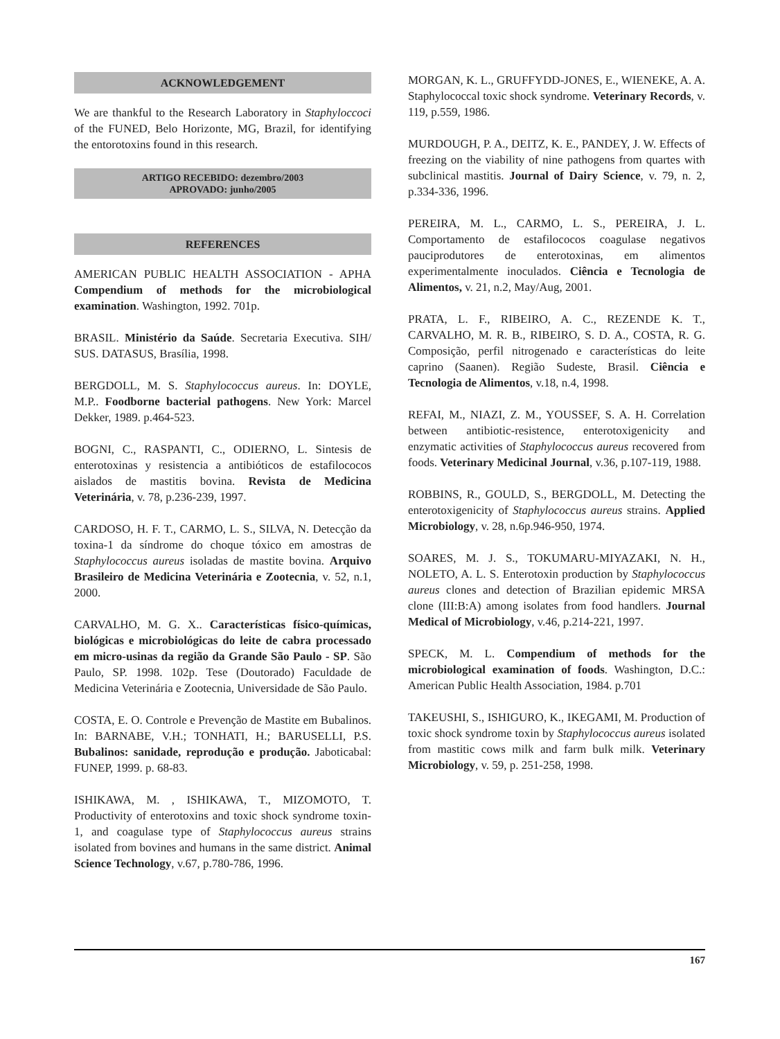ACKNOWLEDGEMENT
We are thankful to the Research Laboratory in Staphyloccoci of the FUNED, Belo Horizonte, MG, Brazil, for identifying the entorotoxins found in this research.
ARTIGO RECEBIDO: dezembro/2003
APROVADO: junho/2005
REFERENCES
AMERICAN PUBLIC HEALTH ASSOCIATION - APHA Compendium of methods for the microbiological examination. Washington, 1992. 701p.
BRASIL. Ministério da Saúde. Secretaria Executiva. SIH/ SUS. DATASUS, Brasília, 1998.
BERGDOLL, M. S. Staphylococcus aureus. In: DOYLE, M.P.. Foodborne bacterial pathogens. New York: Marcel Dekker, 1989. p.464-523.
BOGNI, C., RASPANTI, C., ODIERNO, L. Sintesis de enterotoxinas y resistencia a antibióticos de estafilococos aislados de mastitis bovina. Revista de Medicina Veterinária, v. 78, p.236-239, 1997.
CARDOSO, H. F. T., CARMO, L. S., SILVA, N. Detecção da toxina-1 da síndrome do choque tóxico em amostras de Staphylococcus aureus isoladas de mastite bovina. Arquivo Brasileiro de Medicina Veterinária e Zootecnia, v. 52, n.1, 2000.
CARVALHO, M. G. X.. Características físico-químicas, biológicas e microbiológicas do leite de cabra processado em micro-usinas da região da Grande São Paulo - SP. São Paulo, SP. 1998. 102p. Tese (Doutorado) Faculdade de Medicina Veterinária e Zootecnia, Universidade de São Paulo.
COSTA, E. O. Controle e Prevenção de Mastite em Bubalinos. In: BARNABE, V.H.; TONHATI, H.; BARUSELLI, P.S. Bubalinos: sanidade, reprodução e produção. Jaboticabal: FUNEP, 1999. p. 68-83.
ISHIKAWA, M. , ISHIKAWA, T., MIZOMOTO, T. Productivity of enterotoxins and toxic shock syndrome toxin-1, and coagulase type of Staphylococcus aureus strains isolated from bovines and humans in the same district. Animal Science Technology, v.67, p.780-786, 1996.
MORGAN, K. L., GRUFFYDD-JONES, E., WIENEKE, A. A. Staphylococcal toxic shock syndrome. Veterinary Records, v. 119, p.559, 1986.
MURDOUGH, P. A., DEITZ, K. E., PANDEY, J. W. Effects of freezing on the viability of nine pathogens from quartes with subclinical mastitis. Journal of Dairy Science, v. 79, n. 2, p.334-336, 1996.
PEREIRA, M. L., CARMO, L. S., PEREIRA, J. L. Comportamento de estafilococos coagulase negativos pauciprodutores de enterotoxinas, em alimentos experimentalmente inoculados. Ciência e Tecnologia de Alimentos, v. 21, n.2, May/Aug, 2001.
PRATA, L. F., RIBEIRO, A. C., REZENDE K. T., CARVALHO, M. R. B., RIBEIRO, S. D. A., COSTA, R. G. Composição, perfil nitrogenado e características do leite caprino (Saanen). Região Sudeste, Brasil. Ciência e Tecnologia de Alimentos, v.18, n.4, 1998.
REFAI, M., NIAZI, Z. M., YOUSSEF, S. A. H. Correlation between antibiotic-resistence, enterotoxigenicity and enzymatic activities of Staphylococcus aureus recovered from foods. Veterinary Medicinal Journal, v.36, p.107-119, 1988.
ROBBINS, R., GOULD, S., BERGDOLL, M. Detecting the enterotoxigenicity of Staphylococcus aureus strains. Applied Microbiology, v. 28, n.6p.946-950, 1974.
SOARES, M. J. S., TOKUMARU-MIYAZAKI, N. H., NOLETO, A. L. S. Enterotoxin production by Staphylococcus aureus clones and detection of Brazilian epidemic MRSA clone (III:B:A) among isolates from food handlers. Journal Medical of Microbiology, v.46, p.214-221, 1997.
SPECK, M. L. Compendium of methods for the microbiological examination of foods. Washington, D.C.: American Public Health Association, 1984. p.701
TAKEUSHI, S., ISHIGURO, K., IKEGAMI, M. Production of toxic shock syndrome toxin by Staphylococcus aureus isolated from mastitic cows milk and farm bulk milk. Veterinary Microbiology, v. 59, p. 251-258, 1998.
167